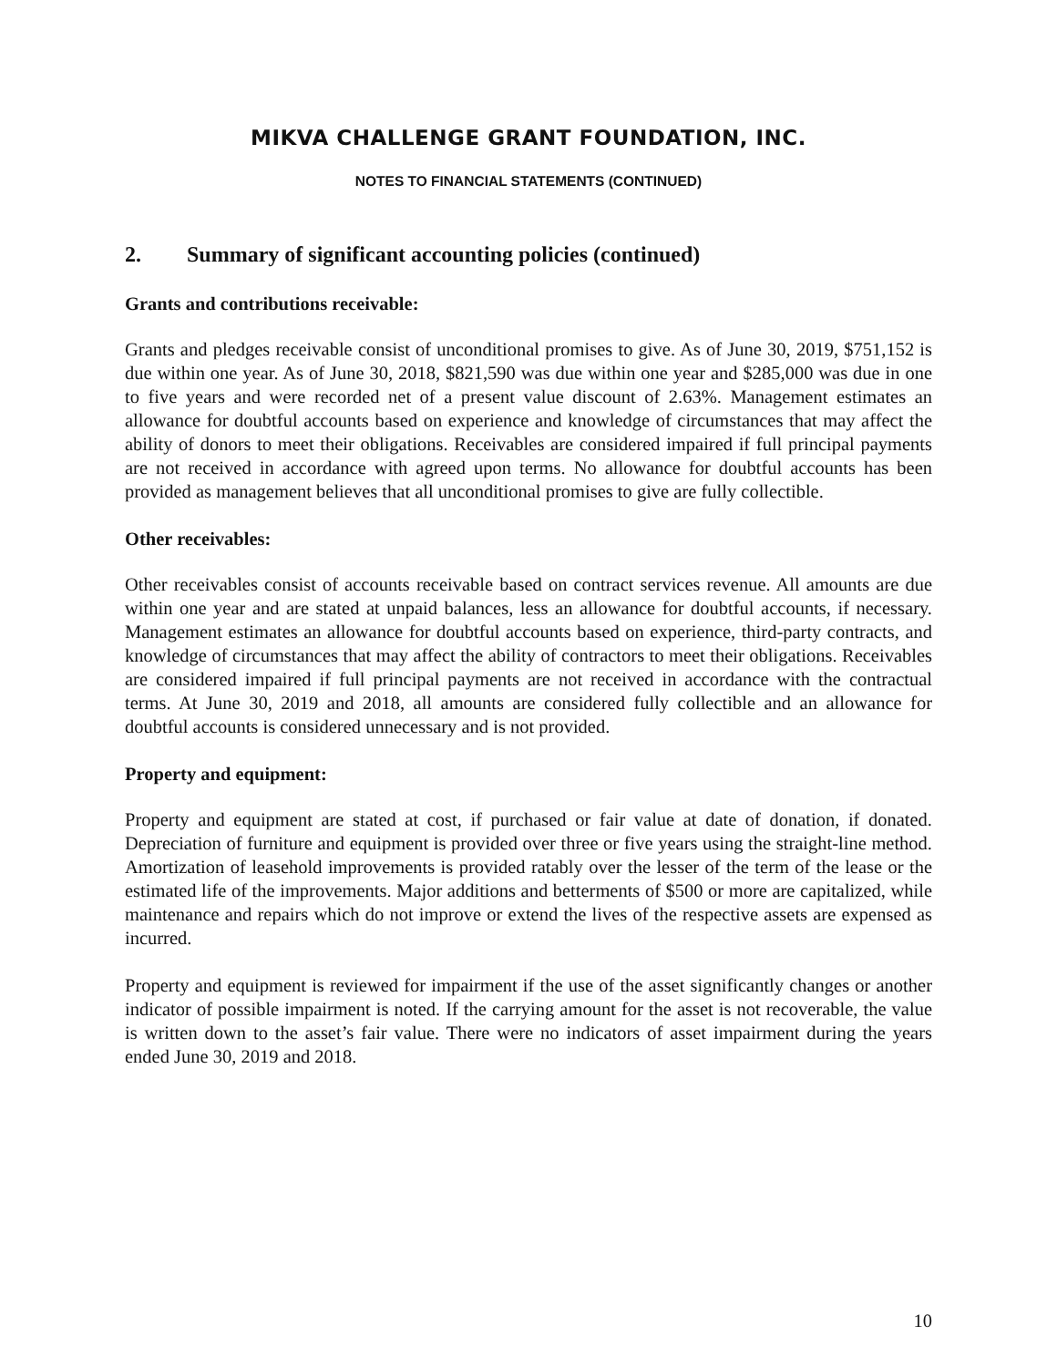MIKVA CHALLENGE GRANT FOUNDATION, INC.
NOTES TO FINANCIAL STATEMENTS (CONTINUED)
2. Summary of significant accounting policies (continued)
Grants and contributions receivable:
Grants and pledges receivable consist of unconditional promises to give. As of June 30, 2019, $751,152 is due within one year. As of June 30, 2018, $821,590 was due within one year and $285,000 was due in one to five years and were recorded net of a present value discount of 2.63%. Management estimates an allowance for doubtful accounts based on experience and knowledge of circumstances that may affect the ability of donors to meet their obligations. Receivables are considered impaired if full principal payments are not received in accordance with agreed upon terms. No allowance for doubtful accounts has been provided as management believes that all unconditional promises to give are fully collectible.
Other receivables:
Other receivables consist of accounts receivable based on contract services revenue. All amounts are due within one year and are stated at unpaid balances, less an allowance for doubtful accounts, if necessary. Management estimates an allowance for doubtful accounts based on experience, third-party contracts, and knowledge of circumstances that may affect the ability of contractors to meet their obligations. Receivables are considered impaired if full principal payments are not received in accordance with the contractual terms. At June 30, 2019 and 2018, all amounts are considered fully collectible and an allowance for doubtful accounts is considered unnecessary and is not provided.
Property and equipment:
Property and equipment are stated at cost, if purchased or fair value at date of donation, if donated. Depreciation of furniture and equipment is provided over three or five years using the straight-line method. Amortization of leasehold improvements is provided ratably over the lesser of the term of the lease or the estimated life of the improvements. Major additions and betterments of $500 or more are capitalized, while maintenance and repairs which do not improve or extend the lives of the respective assets are expensed as incurred.
Property and equipment is reviewed for impairment if the use of the asset significantly changes or another indicator of possible impairment is noted. If the carrying amount for the asset is not recoverable, the value is written down to the asset’s fair value. There were no indicators of asset impairment during the years ended June 30, 2019 and 2018.
10